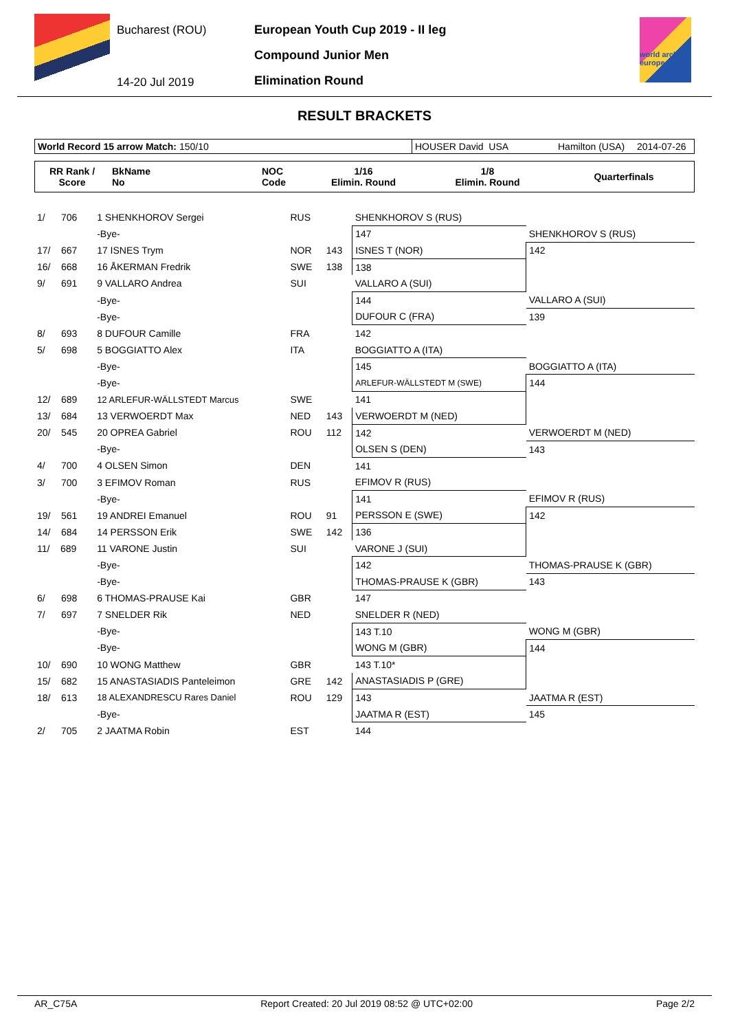Bucharest (ROU)
14-20 Jul 2019
European Youth Cup 2019 - II leg
Compound Junior Men
Elimination Round
world archery europe
RESULT BRACKETS
| World Record 15 arrow Match: 150/10 | HOUSER David USA | Hamilton (USA) | 2014-07-26 |
| RR Rank / Score | BkName No | NOC Code | 1/16 Elimin. Round | 1/8 Elimin. Round | Quarterfinals |
| --- | --- | --- | --- | --- | --- |
| 1/ 706 | 1 SHENKHOROV Sergei | RUS | | SHENKHOROV S (RUS) | |
| | -Bye- | | | 147 | SHENKHOROV S (RUS) |
| 17/ 667 | 17 ISNES Trym | NOR | 143 | ISNES T (NOR) | 142 |
| 16/ 668 | 16 ÅKERMAN Fredrik | SWE | 138 | 138 | |
| 9/ 691 | 9 VALLARO Andrea | SUI | | VALLARO A (SUI) | |
| | -Bye- | | | 144 | VALLARO A (SUI) |
| | -Bye- | | | DUFOUR C (FRA) | 139 |
| 8/ 693 | 8 DUFOUR Camille | FRA | | 142 | |
| 5/ 698 | 5 BOGGIATTO Alex | ITA | | BOGGIATTO A (ITA) | |
| | -Bye- | | | 145 | BOGGIATTO A (ITA) |
| | -Bye- | | | ARLEFUR-WÄLLSTEDT M (SWE) | 144 |
| 12/ 689 | 12 ARLEFUR-WÄLLSTEDT Marcus | SWE | | 141 | |
| 13/ 684 | 13 VERWOERDT Max | NED | 143 | VERWOERDT M (NED) | |
| 20/ 545 | 20 OPREA Gabriel | ROU | 112 | 142 | VERWOERDT M (NED) |
| | -Bye- | | | OLSEN S (DEN) | 143 |
| 4/ 700 | 4 OLSEN Simon | DEN | | 141 | |
| 3/ 700 | 3 EFIMOV Roman | RUS | | EFIMOV R (RUS) | |
| | -Bye- | | | 141 | EFIMOV R (RUS) |
| 19/ 561 | 19 ANDREI Emanuel | ROU | 91 | PERSSON E (SWE) | 142 |
| 14/ 684 | 14 PERSSON Erik | SWE | 142 | 136 | |
| 11/ 689 | 11 VARONE Justin | SUI | | VARONE J (SUI) | |
| | -Bye- | | | 142 | THOMAS-PRAUSE K (GBR) |
| | -Bye- | | | THOMAS-PRAUSE K (GBR) | 143 |
| 6/ 698 | 6 THOMAS-PRAUSE Kai | GBR | | 147 | |
| 7/ 697 | 7 SNELDER Rik | NED | | SNELDER R (NED) | |
| | -Bye- | | | 143 T.10 | WONG M (GBR) |
| | -Bye- | | | WONG M (GBR) | 144 |
| 10/ 690 | 10 WONG Matthew | GBR | | 143 T.10* | |
| 15/ 682 | 15 ANASTASIADIS Panteleimon | GRE | 142 | ANASTASIADIS P (GRE) | |
| 18/ 613 | 18 ALEXANDRESCU Rares Daniel | ROU | 129 | 143 | JAATMA R (EST) |
| | -Bye- | | | JAATMA R (EST) | 145 |
| 2/ 705 | 2 JAATMA Robin | EST | | 144 | |
AR_C75A Report Created: 20 Jul 2019 08:52 @ UTC+02:00 Page 2/2